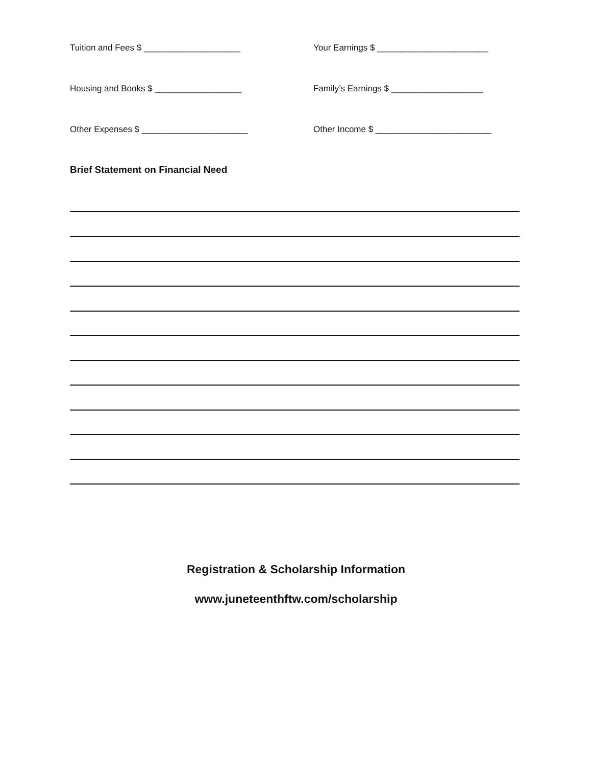Tuition and Fees $ ____________________ Your Earnings $ _______________________
Housing and Books $ __________________ Family’s Earnings $ ___________________
Other Expenses $ ______________________ Other Income $ ________________________
Brief Statement on Financial Need
Registration & Scholarship Information
www.juneteenthftw.com/scholarship